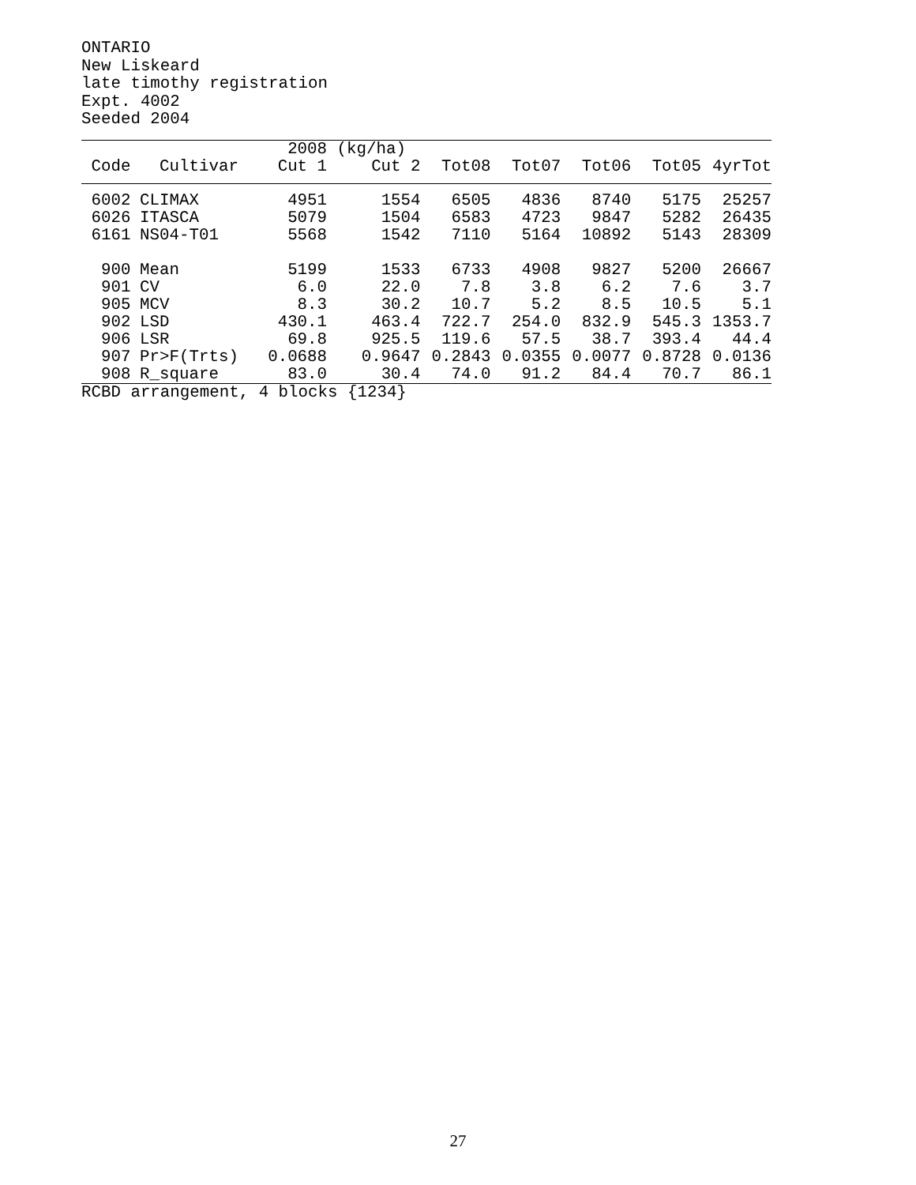ONTARIO
New Liskeard
late timothy registration
Expt. 4002
Seeded 2004
| | | 2008 | (kg/ha) | | | | | |
| --- | --- | --- | --- | --- | --- | --- | --- | --- |
| Code | Cultivar | Cut 1 | Cut 2 | Tot08 | Tot07 | Tot06 | Tot05 | 4yrTot |
| 6002 | CLIMAX | 4951 | 1554 | 6505 | 4836 | 8740 | 5175 | 25257 |
| 6026 | ITASCA | 5079 | 1504 | 6583 | 4723 | 9847 | 5282 | 26435 |
| 6161 | NS04-T01 | 5568 | 1542 | 7110 | 5164 | 10892 | 5143 | 28309 |
| 900 | Mean | 5199 | 1533 | 6733 | 4908 | 9827 | 5200 | 26667 |
| 901 | CV | 6.0 | 22.0 | 7.8 | 3.8 | 6.2 | 7.6 | 3.7 |
| 905 | MCV | 8.3 | 30.2 | 10.7 | 5.2 | 8.5 | 10.5 | 5.1 |
| 902 | LSD | 430.1 | 463.4 | 722.7 | 254.0 | 832.9 | 545.3 | 1353.7 |
| 906 | LSR | 69.8 | 925.5 | 119.6 | 57.5 | 38.7 | 393.4 | 44.4 |
| 907 | Pr>F(Trts) | 0.0688 | 0.9647 | 0.2843 | 0.0355 | 0.0077 | 0.8728 | 0.0136 |
| 908 | R_square | 83.0 | 30.4 | 74.0 | 91.2 | 84.4 | 70.7 | 86.1 |
RCBD arrangement, 4 blocks {1234}
27